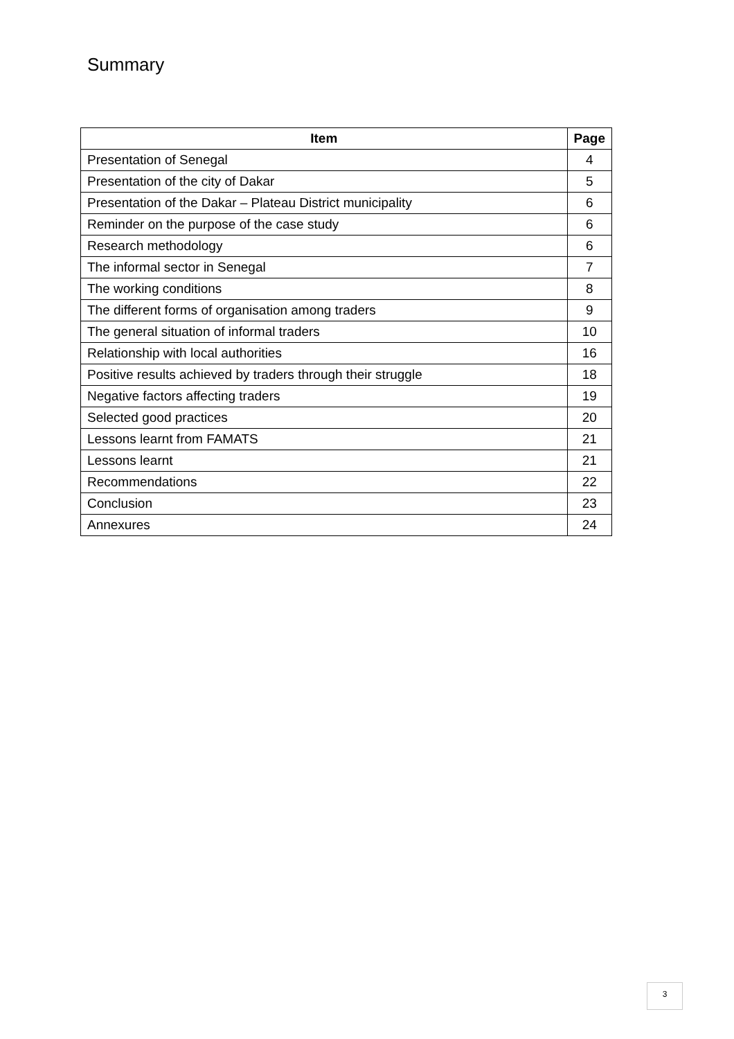Summary
| Item | Page |
| --- | --- |
| Presentation of Senegal | 4 |
| Presentation of the city of Dakar | 5 |
| Presentation of the Dakar – Plateau District municipality | 6 |
| Reminder on the purpose of the case study | 6 |
| Research methodology | 6 |
| The informal sector in Senegal | 7 |
| The working conditions | 8 |
| The different forms of organisation among traders | 9 |
| The general situation of informal traders | 10 |
| Relationship with local authorities | 16 |
| Positive results achieved by traders through their struggle | 18 |
| Negative factors affecting traders | 19 |
| Selected good practices | 20 |
| Lessons learnt from FAMATS | 21 |
| Lessons learnt | 21 |
| Recommendations | 22 |
| Conclusion | 23 |
| Annexures | 24 |
3